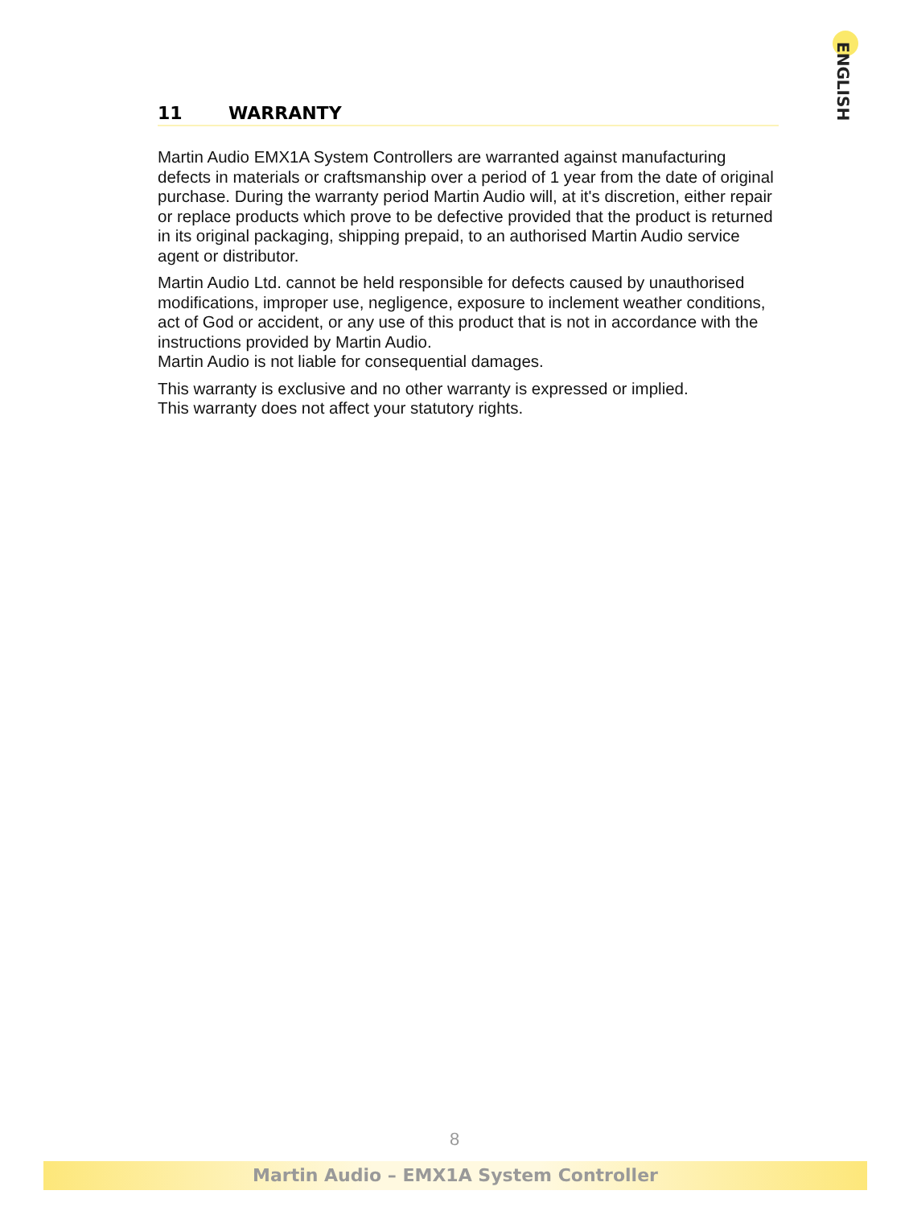ENGLISH
11 WARRANTY
Martin Audio EMX1A System Controllers are warranted against manufacturing defects in materials or craftsmanship over a period of 1 year from the date of original purchase. During the warranty period Martin Audio will, at it's discretion, either repair or replace products which prove to be defective provided that the product is returned in its original packaging, shipping prepaid, to an authorised Martin Audio service agent or distributor.
Martin Audio Ltd. cannot be held responsible for defects caused by unauthorised modifications, improper use, negligence, exposure to inclement weather conditions, act of God or accident, or any use of this product that is not in accordance with the instructions provided by Martin Audio.
Martin Audio is not liable for consequential damages.
This warranty is exclusive and no other warranty is expressed or implied.
This warranty does not affect your statutory rights.
8
Martin Audio – EMX1A System Controller